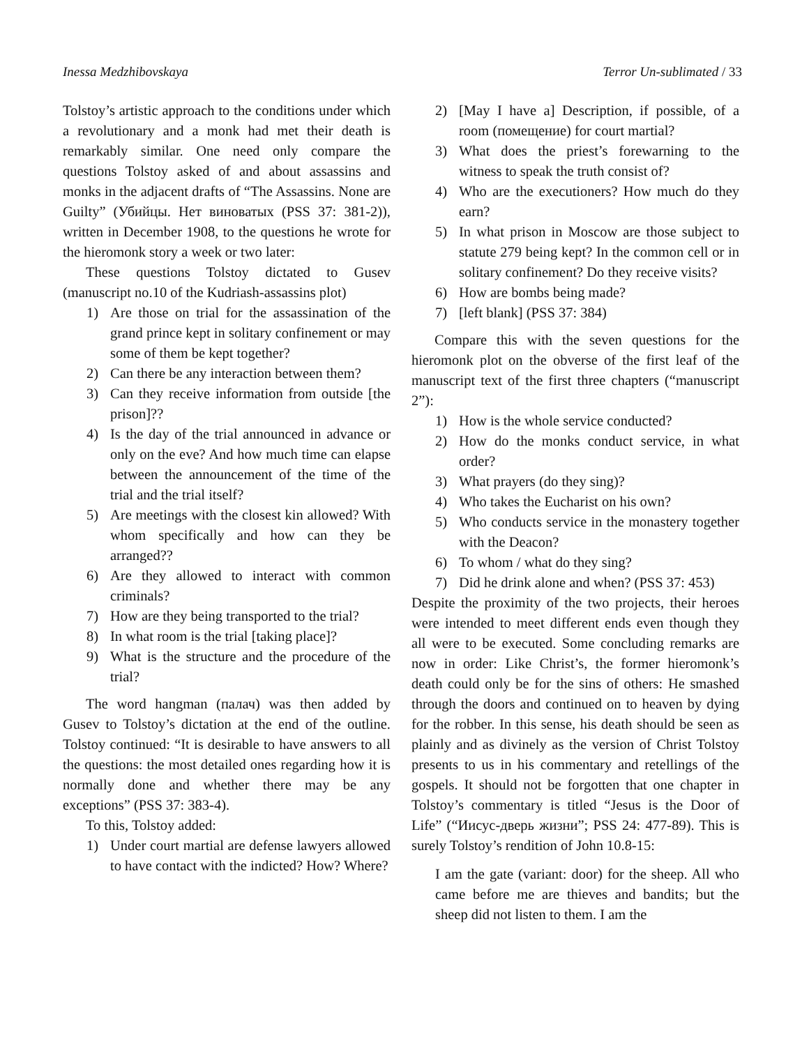Inessa Medzhibovskaya Terror Un-sublimated / 33
Tolstoy’s artistic approach to the conditions under which a revolutionary and a monk had met their death is remarkably similar. One need only compare the questions Tolstoy asked of and about assassins and monks in the adjacent drafts of “The Assassins. None are Guilty” (Убийцы. Нет виноватых (PSS 37: 381-2)), written in December 1908, to the questions he wrote for the hieromonk story a week or two later:
These questions Tolstoy dictated to Gusev (manuscript no.10 of the Kudriash-assassins plot)
1) Are those on trial for the assassination of the grand prince kept in solitary confinement or may some of them be kept together?
2) Can there be any interaction between them?
3) Can they receive information from outside [the prison]??
4) Is the day of the trial announced in advance or only on the eve? And how much time can elapse between the announcement of the time of the trial and the trial itself?
5) Are meetings with the closest kin allowed? With whom specifically and how can they be arranged??
6) Are they allowed to interact with common criminals?
7) How are they being transported to the trial?
8) In what room is the trial [taking place]?
9) What is the structure and the procedure of the trial?
The word hangman (палач) was then added by Gusev to Tolstoy’s dictation at the end of the outline. Tolstoy continued: “It is desirable to have answers to all the questions: the most detailed ones regarding how it is normally done and whether there may be any exceptions” (PSS 37: 383-4).
To this, Tolstoy added:
1) Under court martial are defense lawyers allowed to have contact with the indicted? How? Where?
2) [May I have a] Description, if possible, of a room (помещение) for court martial?
3) What does the priest’s forewarning to the witness to speak the truth consist of?
4) Who are the executioners? How much do they earn?
5) In what prison in Moscow are those subject to statute 279 being kept? In the common cell or in solitary confinement? Do they receive visits?
6) How are bombs being made?
7) [left blank] (PSS 37: 384)
Compare this with the seven questions for the hieromonk plot on the obverse of the first leaf of the manuscript text of the first three chapters (“manuscript 2”):
1) How is the whole service conducted?
2) How do the monks conduct service, in what order?
3) What prayers (do they sing)?
4) Who takes the Eucharist on his own?
5) Who conducts service in the monastery together with the Deacon?
6) To whom / what do they sing?
7) Did he drink alone and when? (PSS 37: 453)
Despite the proximity of the two projects, their heroes were intended to meet different ends even though they all were to be executed. Some concluding remarks are now in order: Like Christ’s, the former hieromonk’s death could only be for the sins of others: He smashed through the doors and continued on to heaven by dying for the robber. In this sense, his death should be seen as plainly and as divinely as the version of Christ Tolstoy presents to us in his commentary and retellings of the gospels. It should not be forgotten that one chapter in Tolstoy’s commentary is titled “Jesus is the Door of Life” (“Иисус-дверь жизни”; PSS 24: 477-89). This is surely Tolstoy’s rendition of John 10.8-15:
I am the gate (variant: door) for the sheep. All who came before me are thieves and bandits; but the sheep did not listen to them. I am the